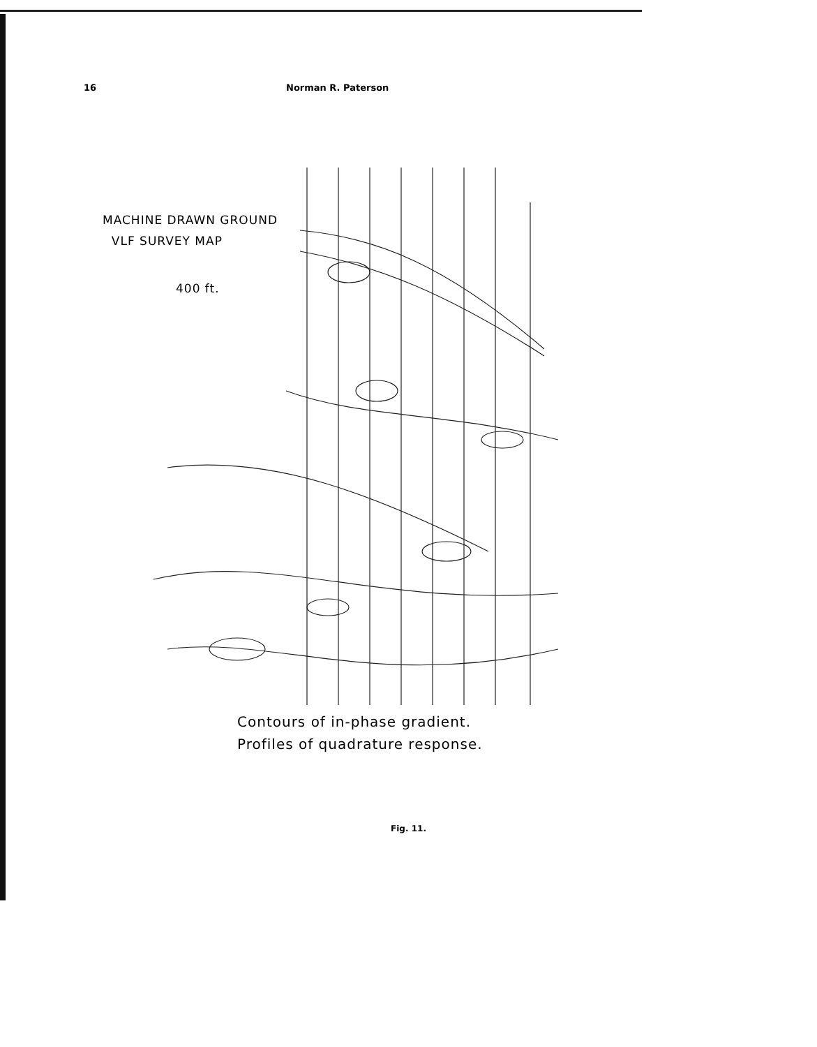16 Norman R. Paterson
MACHINE DRAWN GROUND
VLF SURVEY MAP
400 ft.
Contours of in-phase gradient.
Profiles of quadrature response.
Fig. 11.